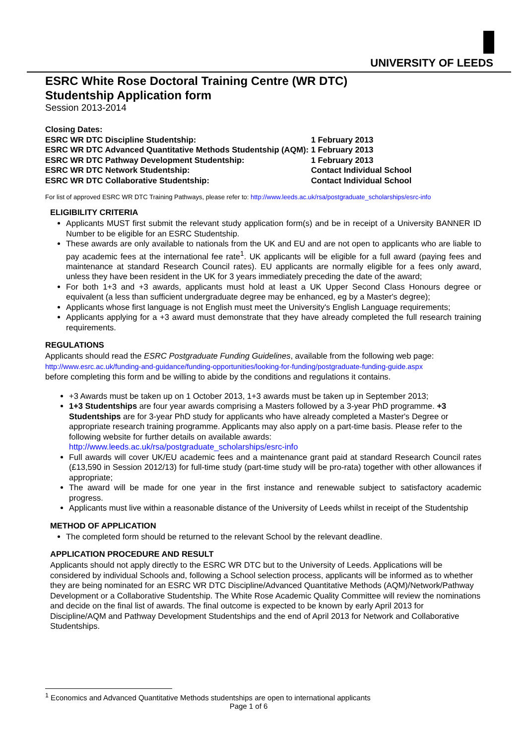UNIVERSITY OF LEEDS
ESRC White Rose Doctoral Training Centre (WR DTC)
Studentship Application form
Session 2013-2014
| Closing Dates: | |
| ESRC WR DTC Discipline Studentship: | 1 February 2013 |
| ESRC WR DTC Advanced Quantitative Methods Studentship (AQM): | 1 February 2013 |
| ESRC WR DTC Pathway Development Studentship: | 1 February 2013 |
| ESRC WR DTC Network Studentship: | Contact Individual School |
| ESRC WR DTC Collaborative Studentship: | Contact Individual School |
For list of approved ESRC WR DTC Training Pathways, please refer to: http://www.leeds.ac.uk/rsa/postgraduate_scholarships/esrc-info
ELIGIBILITY CRITERIA
Applicants MUST first submit the relevant study application form(s) and be in receipt of a University BANNER ID Number to be eligible for an ESRC Studentship.
These awards are only available to nationals from the UK and EU and are not open to applicants who are liable to pay academic fees at the international fee rate<sup>1</sup>. UK applicants will be eligible for a full award (paying fees and maintenance at standard Research Council rates). EU applicants are normally eligible for a fees only award, unless they have been resident in the UK for 3 years immediately preceding the date of the award;
For both 1+3 and +3 awards, applicants must hold at least a UK Upper Second Class Honours degree or equivalent (a less than sufficient undergraduate degree may be enhanced, eg by a Master's degree);
Applicants whose first language is not English must meet the University's English Language requirements;
Applicants applying for a +3 award must demonstrate that they have already completed the full research training requirements.
REGULATIONS
Applicants should read the ESRC Postgraduate Funding Guidelines, available from the following web page:
http://www.esrc.ac.uk/funding-and-guidance/funding-opportunities/looking-for-funding/postgraduate-funding-guide.aspx
before completing this form and be willing to abide by the conditions and regulations it contains.
+3 Awards must be taken up on 1 October 2013, 1+3 awards must be taken up in September 2013;
1+3 Studentships are four year awards comprising a Masters followed by a 3-year PhD programme. +3 Studentships are for 3-year PhD study for applicants who have already completed a Master's Degree or appropriate research training programme. Applicants may also apply on a part-time basis. Please refer to the following website for further details on available awards:
http://www.leeds.ac.uk/rsa/postgraduate_scholarships/esrc-info
Full awards will cover UK/EU academic fees and a maintenance grant paid at standard Research Council rates (£13,590 in Session 2012/13) for full-time study (part-time study will be pro-rata) together with other allowances if appropriate;
The award will be made for one year in the first instance and renewable subject to satisfactory academic progress.
Applicants must live within a reasonable distance of the University of Leeds whilst in receipt of the Studentship
METHOD OF APPLICATION
The completed form should be returned to the relevant School by the relevant deadline.
APPLICATION PROCEDURE AND RESULT
Applicants should not apply directly to the ESRC WR DTC but to the University of Leeds. Applications will be considered by individual Schools and, following a School selection process, applicants will be informed as to whether they are being nominated for an ESRC WR DTC Discipline/Advanced Quantitative Methods (AQM)/Network/Pathway Development or a Collaborative Studentship. The White Rose Academic Quality Committee will review the nominations and decide on the final list of awards. The final outcome is expected to be known by early April 2013 for Discipline/AQM and Pathway Development Studentships and the end of April 2013 for Network and Collaborative Studentships.
<sup>1</sup> Economics and Advanced Quantitative Methods studentships are open to international applicants
Page 1 of 6